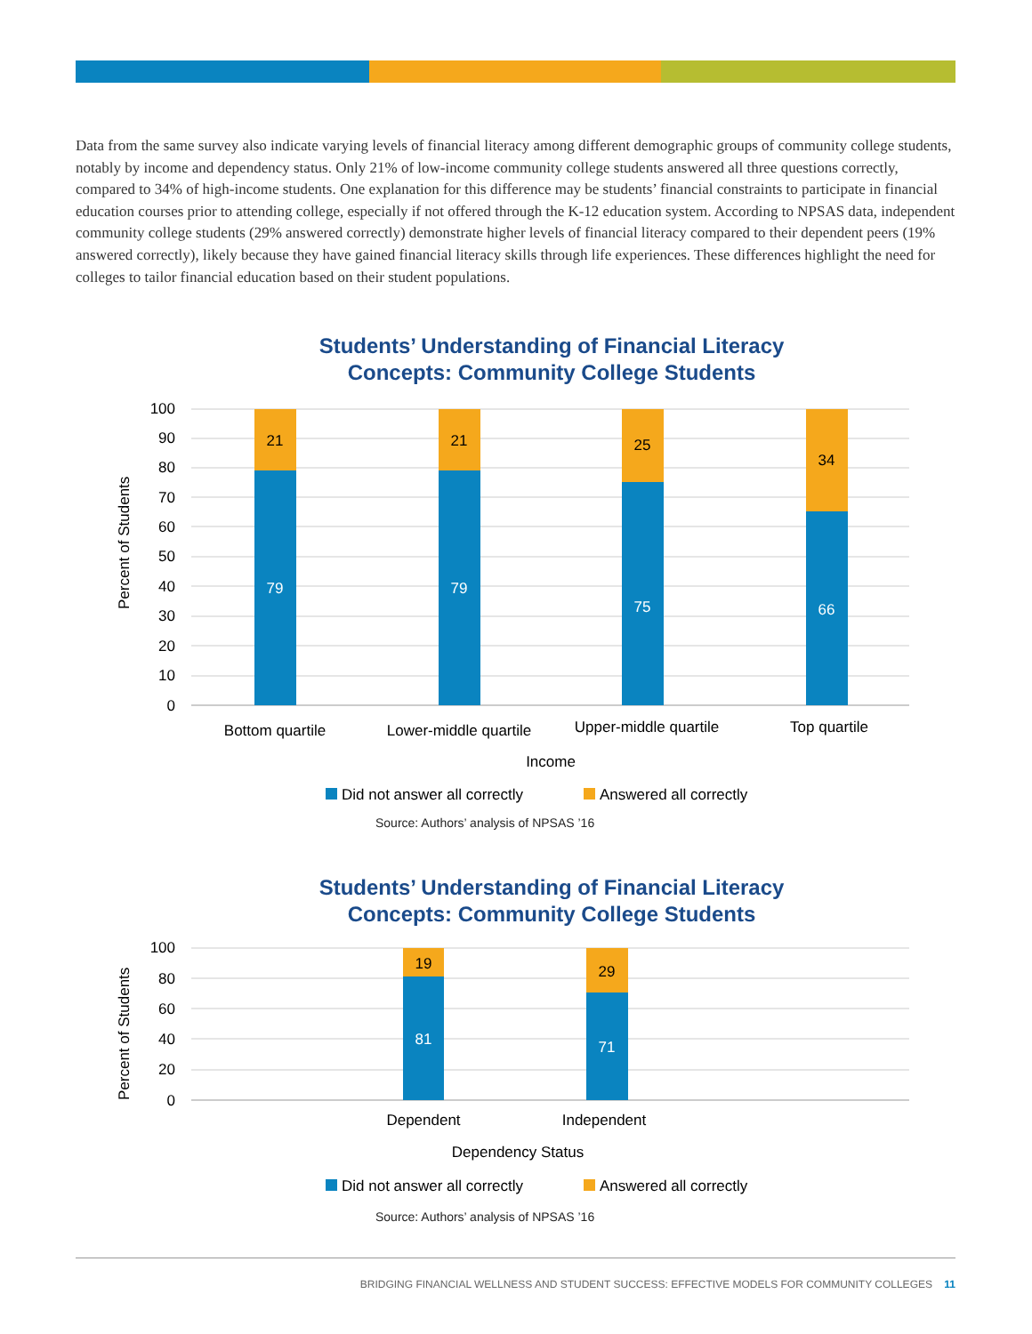Data from the same survey also indicate varying levels of financial literacy among different demographic groups of community college students, notably by income and dependency status. Only 21% of low-income community college students answered all three questions correctly, compared to 34% of high-income students. One explanation for this difference may be students’ financial constraints to participate in financial education courses prior to attending college, especially if not offered through the K-12 education system. According to NPSAS data, independent community college students (29% answered correctly) demonstrate higher levels of financial literacy compared to their dependent peers (19% answered correctly), likely because they have gained financial literacy skills through life experiences. These differences highlight the need for colleges to tailor financial education based on their student populations.
Students’ Understanding of Financial Literacy Concepts: Community College Students
100
90
80
70
60
50
40
30
20
10
0
Percent of Students
21
79
21
79
25
75
34
66
Bottom quartile
Lower-middle quartile
Upper-middle quartile
Top quartile
Income
Did not answer all correctly
Answered all correctly
Source: Authors’ analysis of NPSAS ’16
Students’ Understanding of Financial Literacy Concepts: Community College Students
100
80
60
40
20
0
Percent of Students
19
81
29
71
Dependent
Independent
Dependency Status
Did not answer all correctly
Answered all correctly
Source: Authors’ analysis of NPSAS ’16
BRIDGING FINANCIAL WELLNESS AND STUDENT SUCCESS: EFFECTIVE MODELS FOR COMMUNITY COLLEGES 11